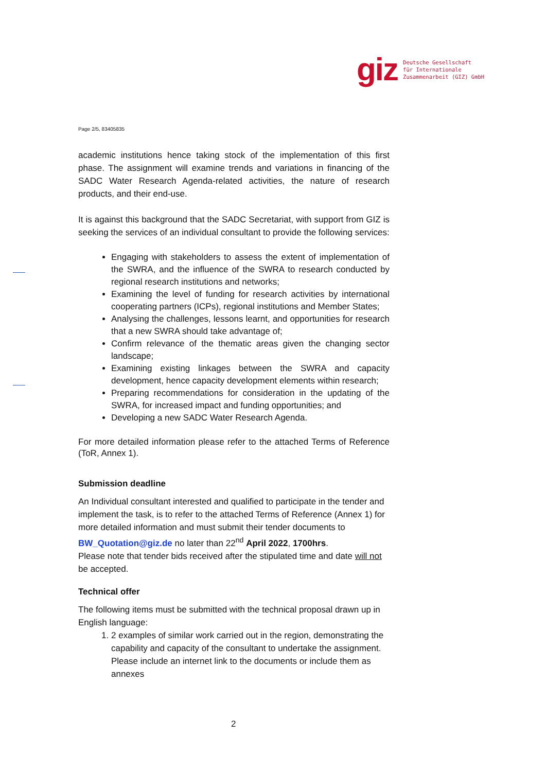giz
Deutsche Gesellschaft
für Internationale
Zusammenarbeit (GIZ) GmbH
Page 2/5, 83405835
academic institutions hence taking stock of the implementation of this first phase. The assignment will examine trends and variations in financing of the SADC Water Research Agenda-related activities, the nature of research products, and their end-use.
It is against this background that the SADC Secretariat, with support from GIZ is seeking the services of an individual consultant to provide the following services:
Engaging with stakeholders to assess the extent of implementation of the SWRA, and the influence of the SWRA to research conducted by regional research institutions and networks;
Examining the level of funding for research activities by international cooperating partners (ICPs), regional institutions and Member States;
Analysing the challenges, lessons learnt, and opportunities for research that a new SWRA should take advantage of;
Confirm relevance of the thematic areas given the changing sector landscape;
Examining existing linkages between the SWRA and capacity development, hence capacity development elements within research;
Preparing recommendations for consideration in the updating of the SWRA, for increased impact and funding opportunities; and
Developing a new SADC Water Research Agenda.
For more detailed information please refer to the attached Terms of Reference (ToR, Annex 1).
Submission deadline
An Individual consultant interested and qualified to participate in the tender and implement the task, is to refer to the attached Terms of Reference (Annex 1) for more detailed information and must submit their tender documents to BW_Quotation@giz.de no later than 22<sup>nd</sup> April 2022, 1700hrs.
Please note that tender bids received after the stipulated time and date will not be accepted.
Technical offer
The following items must be submitted with the technical proposal drawn up in English language:
1. 2 examples of similar work carried out in the region, demonstrating the capability and capacity of the consultant to undertake the assignment. Please include an internet link to the documents or include them as annexes
2